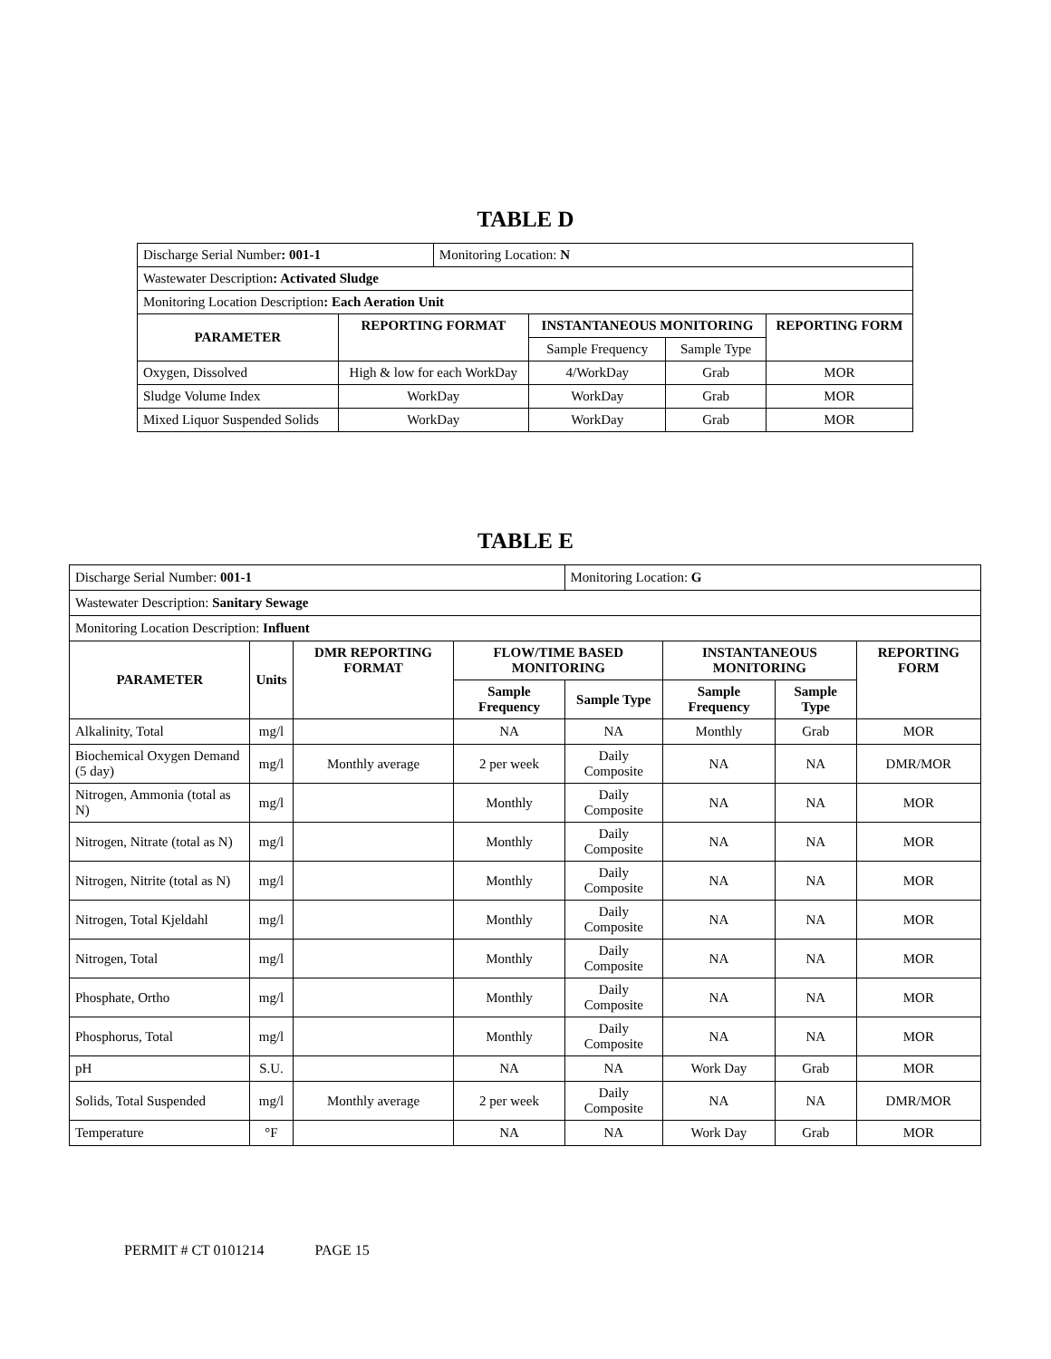TABLE D
| Discharge Serial Number : 001-1 | | Monitoring Location: N | | | |
| Wastewater Description : Activated Sludge | | | | | |
| Monitoring Location Description : Each Aeration Unit | | | | | |
| PARAMETER | REPORTING FORMAT | | INSTANTANEOUS MONITORING | | REPORTING FORM |
| | | | Sample Frequency | Sample Type | |
| Oxygen, Dissolved | High & low for each WorkDay | | 4/WorkDay | Grab | MOR |
| Sludge Volume Index | WorkDay | | WorkDay | Grab | MOR |
| Mixed Liquor Suspended Solids | WorkDay | | WorkDay | Grab | MOR |
TABLE E
| Discharge Serial Number: 001-1 | | | | Monitoring Location: G | | | |
| Wastewater Description: Sanitary Sewage | | | | | | | |
| Monitoring Location Description: Influent | | | | | | | |
| PARAMETER | Units | DMR REPORTING FORMAT | FLOW/TIME BASED MONITORING | | INSTANTANEOUS MONITORING | | REPORTING FORM |
| | | | Sample Frequency | Sample Type | Sample Frequency | Sample Type | |
| Alkalinity, Total | mg/l | | NA | NA | Monthly | Grab | MOR |
| Biochemical Oxygen Demand (5 day) | mg/l | Monthly average | 2 per week | Daily Composite | NA | NA | DMR/MOR |
| Nitrogen, Ammonia (total as N) | mg/l | | Monthly | Daily Composite | NA | NA | MOR |
| Nitrogen, Nitrate (total as N) | mg/l | | Monthly | Daily Composite | NA | NA | MOR |
| Nitrogen, Nitrite (total as N) | mg/l | | Monthly | Daily Composite | NA | NA | MOR |
| Nitrogen, Total Kjeldahl | mg/l | | Monthly | Daily Composite | NA | NA | MOR |
| Nitrogen, Total | mg/l | | Monthly | Daily Composite | NA | NA | MOR |
| Phosphate, Ortho | mg/l | | Monthly | Daily Composite | NA | NA | MOR |
| Phosphorus, Total | mg/l | | Monthly | Daily Composite | NA | NA | MOR |
| pH | S.U. | | NA | NA | Work Day | Grab | MOR |
| Solids, Total Suspended | mg/l | Monthly average | 2 per week | Daily Composite | NA | NA | DMR/MOR |
| Temperature | °F | | NA | NA | Work Day | Grab | MOR |
PERMIT # CT 0101214 PAGE 15